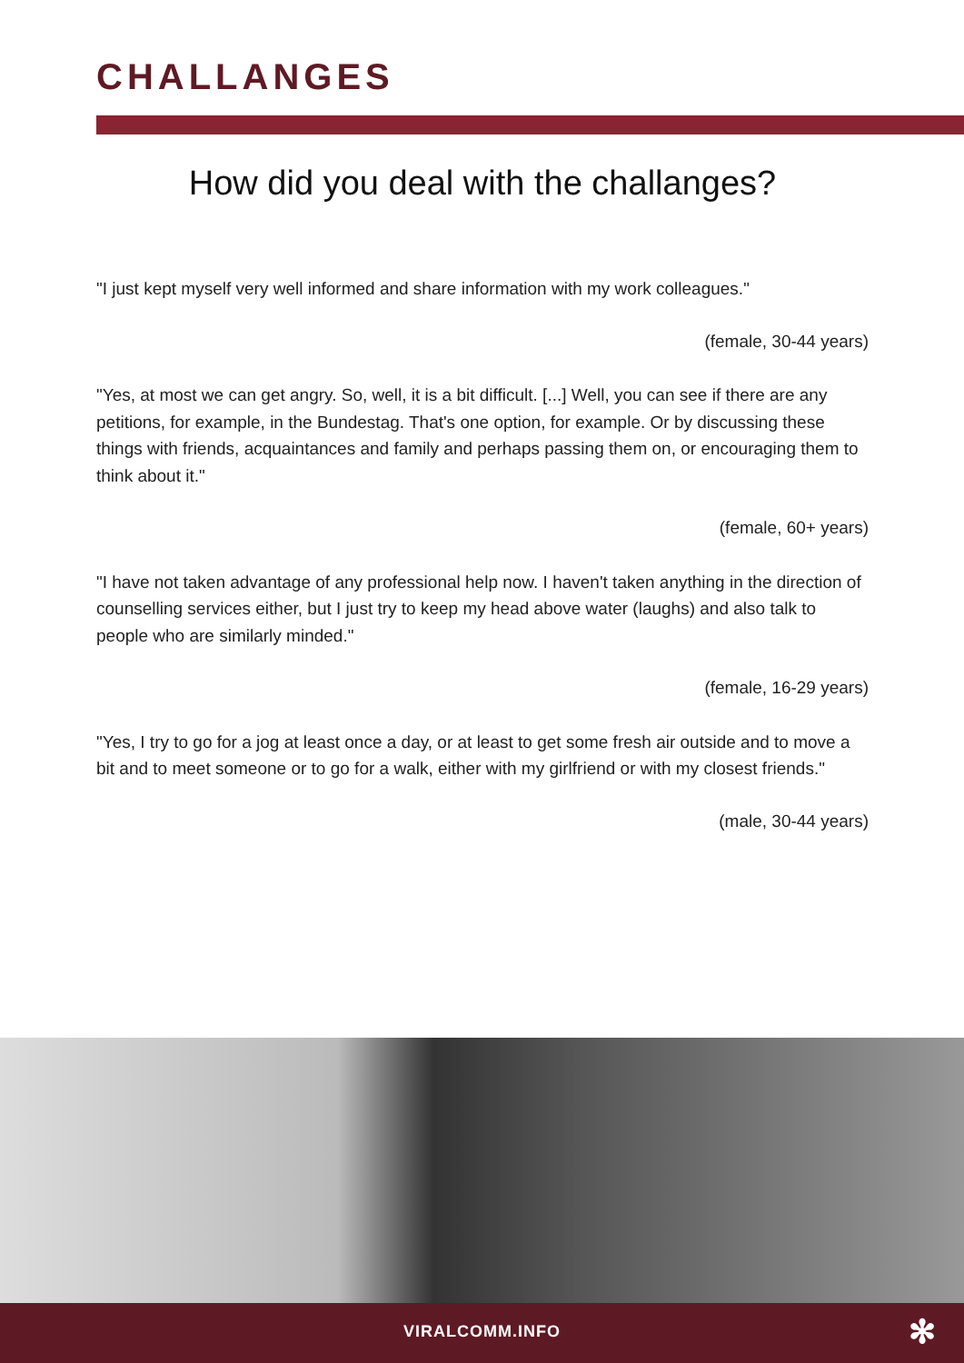CHALLANGES
How did you deal with the challanges?
"I just kept myself very well informed and share information with my work colleagues."
(female, 30-44 years)
"Yes, at most we can get angry. So, well, it is a bit difficult. [...] Well, you can see if there are any petitions, for example, in the Bundestag. That's one option, for example. Or by discussing these things with friends, acquaintances and family and perhaps passing them on, or encouraging them to think about it."
(female, 60+ years)
"I have not taken advantage of any professional help now. I haven't taken anything in the direction of counselling services either, but I just try to keep my head above water (laughs) and also talk to people who are similarly minded."
(female, 16-29 years)
"Yes, I try to go for a jog at least once a day, or at least to get some fresh air outside and to move a bit and to meet someone or to go for a walk, either with my girlfriend or with my closest friends."
(male, 30-44 years)
VIRALCOMM.INFO
✻